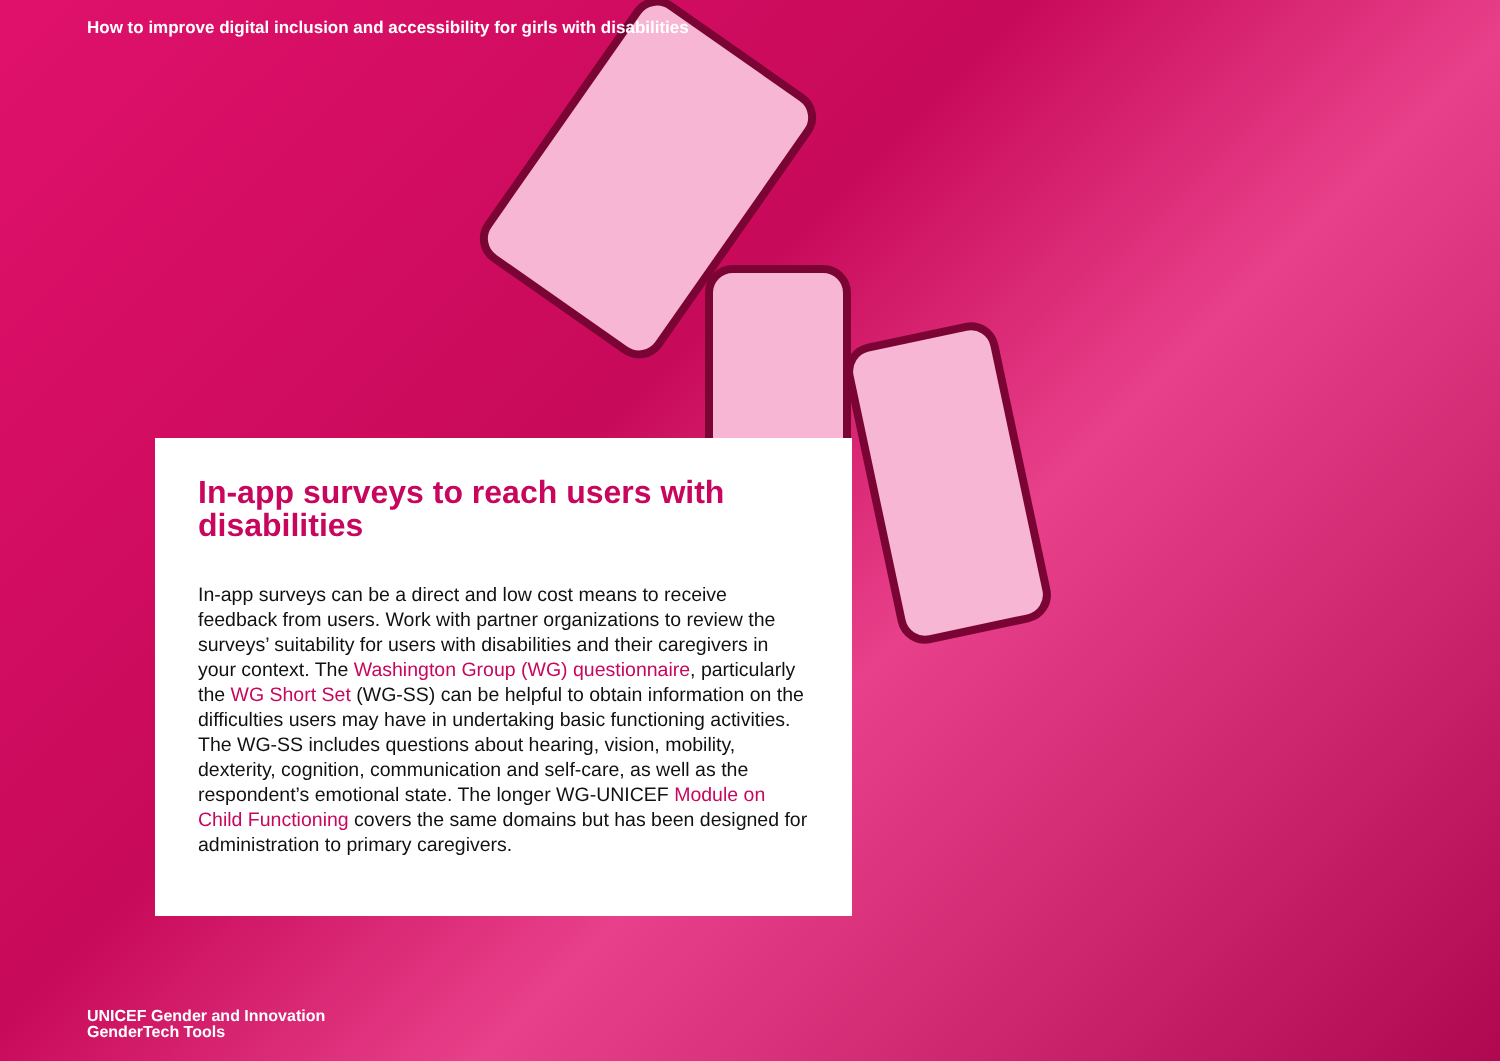How to improve digital inclusion and accessibility for girls with disabilities
In-app surveys to reach users with disabilities
In-app surveys can be a direct and low cost means to receive feedback from users. Work with partner organizations to review the surveys’ suitability for users with disabilities and their caregivers in your context. The Washington Group (WG) questionnaire, particularly the WG Short Set (WG-SS) can be helpful to obtain information on the difficulties users may have in undertaking basic functioning activities. The WG-SS includes questions about hearing, vision, mobility, dexterity, cognition, communication and self-care, as well as the respondent’s emotional state. The longer WG-UNICEF Module on Child Functioning covers the same domains but has been designed for administration to primary caregivers.
UNICEF Gender and Innovation
GenderTech Tools